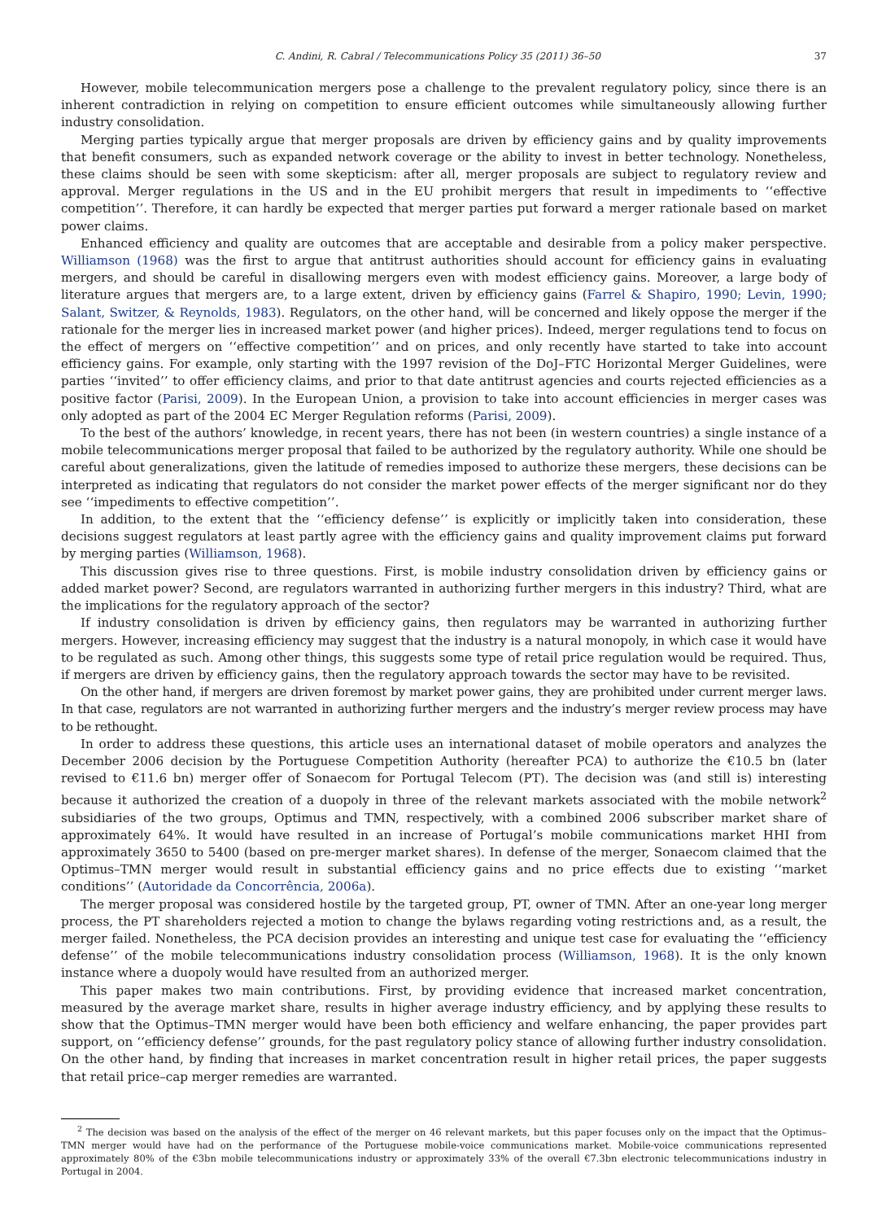C. Andini, R. Cabral / Telecommunications Policy 35 (2011) 36–50 37
However, mobile telecommunication mergers pose a challenge to the prevalent regulatory policy, since there is an inherent contradiction in relying on competition to ensure efficient outcomes while simultaneously allowing further industry consolidation.
Merging parties typically argue that merger proposals are driven by efficiency gains and by quality improvements that benefit consumers, such as expanded network coverage or the ability to invest in better technology. Nonetheless, these claims should be seen with some skepticism: after all, merger proposals are subject to regulatory review and approval. Merger regulations in the US and in the EU prohibit mergers that result in impediments to ‘‘effective competition’’. Therefore, it can hardly be expected that merger parties put forward a merger rationale based on market power claims.
Enhanced efficiency and quality are outcomes that are acceptable and desirable from a policy maker perspective. Williamson (1968) was the first to argue that antitrust authorities should account for efficiency gains in evaluating mergers, and should be careful in disallowing mergers even with modest efficiency gains. Moreover, a large body of literature argues that mergers are, to a large extent, driven by efficiency gains (Farrel & Shapiro, 1990; Levin, 1990; Salant, Switzer, & Reynolds, 1983). Regulators, on the other hand, will be concerned and likely oppose the merger if the rationale for the merger lies in increased market power (and higher prices). Indeed, merger regulations tend to focus on the effect of mergers on ‘‘effective competition’’ and on prices, and only recently have started to take into account efficiency gains. For example, only starting with the 1997 revision of the DoJ–FTC Horizontal Merger Guidelines, were parties ‘‘invited’’ to offer efficiency claims, and prior to that date antitrust agencies and courts rejected efficiencies as a positive factor (Parisi, 2009). In the European Union, a provision to take into account efficiencies in merger cases was only adopted as part of the 2004 EC Merger Regulation reforms (Parisi, 2009).
To the best of the authors’ knowledge, in recent years, there has not been (in western countries) a single instance of a mobile telecommunications merger proposal that failed to be authorized by the regulatory authority. While one should be careful about generalizations, given the latitude of remedies imposed to authorize these mergers, these decisions can be interpreted as indicating that regulators do not consider the market power effects of the merger significant nor do they see ‘‘impediments to effective competition’’.
In addition, to the extent that the ‘‘efficiency defense’’ is explicitly or implicitly taken into consideration, these decisions suggest regulators at least partly agree with the efficiency gains and quality improvement claims put forward by merging parties (Williamson, 1968).
This discussion gives rise to three questions. First, is mobile industry consolidation driven by efficiency gains or added market power? Second, are regulators warranted in authorizing further mergers in this industry? Third, what are the implications for the regulatory approach of the sector?
If industry consolidation is driven by efficiency gains, then regulators may be warranted in authorizing further mergers. However, increasing efficiency may suggest that the industry is a natural monopoly, in which case it would have to be regulated as such. Among other things, this suggests some type of retail price regulation would be required. Thus, if mergers are driven by efficiency gains, then the regulatory approach towards the sector may have to be revisited.
On the other hand, if mergers are driven foremost by market power gains, they are prohibited under current merger laws. In that case, regulators are not warranted in authorizing further mergers and the industry’s merger review process may have to be rethought.
In order to address these questions, this article uses an international dataset of mobile operators and analyzes the December 2006 decision by the Portuguese Competition Authority (hereafter PCA) to authorize the €10.5 bn (later revised to €11.6 bn) merger offer of Sonaecom for Portugal Telecom (PT). The decision was (and still is) interesting because it authorized the creation of a duopoly in three of the relevant markets associated with the mobile network<sup>2</sup> subsidiaries of the two groups, Optimus and TMN, respectively, with a combined 2006 subscriber market share of approximately 64%. It would have resulted in an increase of Portugal’s mobile communications market HHI from approximately 3650 to 5400 (based on pre-merger market shares). In defense of the merger, Sonaecom claimed that the Optimus–TMN merger would result in substantial efficiency gains and no price effects due to existing ‘‘market conditions’’ (Autoridade da Concorrência, 2006a).
The merger proposal was considered hostile by the targeted group, PT, owner of TMN. After an one-year long merger process, the PT shareholders rejected a motion to change the bylaws regarding voting restrictions and, as a result, the merger failed. Nonetheless, the PCA decision provides an interesting and unique test case for evaluating the ‘‘efficiency defense’’ of the mobile telecommunications industry consolidation process (Williamson, 1968). It is the only known instance where a duopoly would have resulted from an authorized merger.
This paper makes two main contributions. First, by providing evidence that increased market concentration, measured by the average market share, results in higher average industry efficiency, and by applying these results to show that the Optimus–TMN merger would have been both efficiency and welfare enhancing, the paper provides part support, on ‘‘efficiency defense’’ grounds, for the past regulatory policy stance of allowing further industry consolidation. On the other hand, by finding that increases in market concentration result in higher retail prices, the paper suggests that retail price–cap merger remedies are warranted.
<sup>2</sup> The decision was based on the analysis of the effect of the merger on 46 relevant markets, but this paper focuses only on the impact that the Optimus–TMN merger would have had on the performance of the Portuguese mobile-voice communications market. Mobile-voice communications represented approximately 80% of the €3bn mobile telecommunications industry or approximately 33% of the overall €7.3bn electronic telecommunications industry in Portugal in 2004.